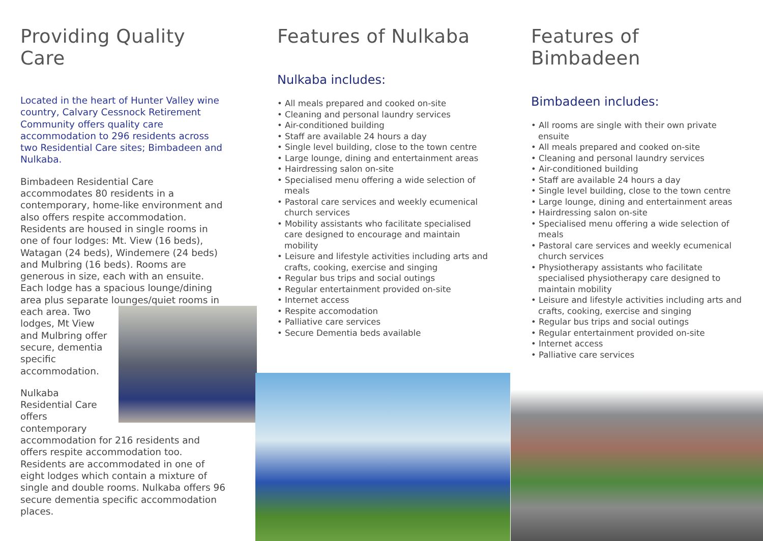Providing Quality Care
Located in the heart of Hunter Valley wine country, Calvary Cessnock Retirement Community offers quality care accommodation to 296 residents across two Residential Care sites; Bimbadeen and Nulkaba.
Bimbadeen Residential Care accommodates 80 residents in a contemporary, home-like environment and also offers respite accommodation. Residents are housed in single rooms in one of four lodges: Mt. View (16 beds), Watagan (24 beds), Windemere (24 beds) and Mulbring (16 beds). Rooms are generous in size, each with an ensuite. Each lodge has a spacious lounge/dining area plus separate lounges/quiet rooms in each area. Two lodges, Mt View and Mulbring offer secure, dementia specific accommodation.
Nulkaba Residential Care offers contemporary accommodation for 216 residents and offers respite accommodation too. Residents are accommodated in one of eight lodges which contain a mixture of single and double rooms. Nulkaba offers 96 secure dementia specific accommodation places.
Features of Nulkaba
Nulkaba includes:
• All meals prepared and cooked on-site
• Cleaning and personal laundry services
• Air-conditioned building
• Staff are available 24 hours a day
• Single level building, close to the town centre
• Large lounge, dining and entertainment areas
• Hairdressing salon on-site
• Specialised menu offering a wide selection of meals
• Pastoral care services and weekly ecumenical church services
• Mobility assistants who facilitate specialised care designed to encourage and maintain mobility
• Leisure and lifestyle activities including arts and crafts, cooking, exercise and singing
• Regular bus trips and social outings
• Regular entertainment provided on-site
• Internet access
• Respite accomodation
• Palliative care services
• Secure Dementia beds available
Features of Bimbadeen
Bimbadeen includes:
• All rooms are single with their own private ensuite
• All meals prepared and cooked on-site
• Cleaning and personal laundry services
• Air-conditioned building
• Staff are available 24 hours a day
• Single level building, close to the town centre
• Large lounge, dining and entertainment areas
• Hairdressing salon on-site
• Specialised menu offering a wide selection of meals
• Pastoral care services and weekly ecumenical church services
• Physiotherapy assistants who facilitate specialised physiotherapy care designed to maintain mobility
• Leisure and lifestyle activities including arts and crafts, cooking, exercise and singing
• Regular bus trips and social outings
• Regular entertainment provided on-site
• Internet access
• Palliative care services